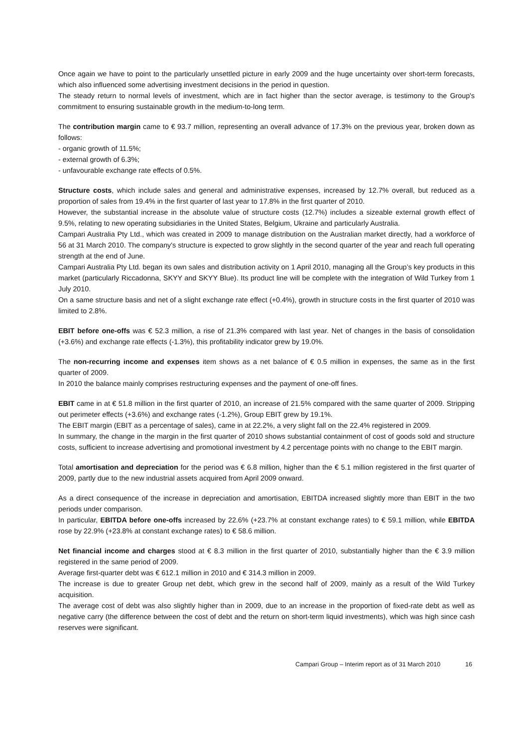Once again we have to point to the particularly unsettled picture in early 2009 and the huge uncertainty over short-term forecasts, which also influenced some advertising investment decisions in the period in question.
The steady return to normal levels of investment, which are in fact higher than the sector average, is testimony to the Group's commitment to ensuring sustainable growth in the medium-to-long term.
The contribution margin came to € 93.7 million, representing an overall advance of 17.3% on the previous year, broken down as follows:
- organic growth of 11.5%;
- external growth of 6.3%;
- unfavourable exchange rate effects of 0.5%.
Structure costs, which include sales and general and administrative expenses, increased by 12.7% overall, but reduced as a proportion of sales from 19.4% in the first quarter of last year to 17.8% in the first quarter of 2010.
However, the substantial increase in the absolute value of structure costs (12.7%) includes a sizeable external growth effect of 9.5%, relating to new operating subsidiaries in the United States, Belgium, Ukraine and particularly Australia.
Campari Australia Pty Ltd., which was created in 2009 to manage distribution on the Australian market directly, had a workforce of 56 at 31 March 2010. The company's structure is expected to grow slightly in the second quarter of the year and reach full operating strength at the end of June.
Campari Australia Pty Ltd. began its own sales and distribution activity on 1 April 2010, managing all the Group’s key products in this market (particularly Riccadonna, SKYY and SKYY Blue). Its product line will be complete with the integration of Wild Turkey from 1 July 2010.
On a same structure basis and net of a slight exchange rate effect (+0.4%), growth in structure costs in the first quarter of 2010 was limited to 2.8%.
EBIT before one-offs was € 52.3 million, a rise of 21.3% compared with last year. Net of changes in the basis of consolidation (+3.6%) and exchange rate effects (-1.3%), this profitability indicator grew by 19.0%.
The non-recurring income and expenses item shows as a net balance of € 0.5 million in expenses, the same as in the first quarter of 2009.
In 2010 the balance mainly comprises restructuring expenses and the payment of one-off fines.
EBIT came in at € 51.8 million in the first quarter of 2010, an increase of 21.5% compared with the same quarter of 2009. Stripping out perimeter effects (+3.6%) and exchange rates (-1.2%), Group EBIT grew by 19.1%.
The EBIT margin (EBIT as a percentage of sales), came in at 22.2%, a very slight fall on the 22.4% registered in 2009.
In summary, the change in the margin in the first quarter of 2010 shows substantial containment of cost of goods sold and structure costs, sufficient to increase advertising and promotional investment by 4.2 percentage points with no change to the EBIT margin.
Total amortisation and depreciation for the period was € 6.8 million, higher than the € 5.1 million registered in the first quarter of 2009, partly due to the new industrial assets acquired from April 2009 onward.
As a direct consequence of the increase in depreciation and amortisation, EBITDA increased slightly more than EBIT in the two periods under comparison.
In particular, EBITDA before one-offs increased by 22.6% (+23.7% at constant exchange rates) to € 59.1 million, while EBITDA rose by 22.9% (+23.8% at constant exchange rates) to € 58.6 million.
Net financial income and charges stood at € 8.3 million in the first quarter of 2010, substantially higher than the € 3.9 million registered in the same period of 2009.
Average first-quarter debt was € 612.1 million in 2010 and € 314.3 million in 2009.
The increase is due to greater Group net debt, which grew in the second half of 2009, mainly as a result of the Wild Turkey acquisition.
The average cost of debt was also slightly higher than in 2009, due to an increase in the proportion of fixed-rate debt as well as negative carry (the difference between the cost of debt and the return on short-term liquid investments), which was high since cash reserves were significant.
Campari Group – Interim report as of 31 March 2010 16